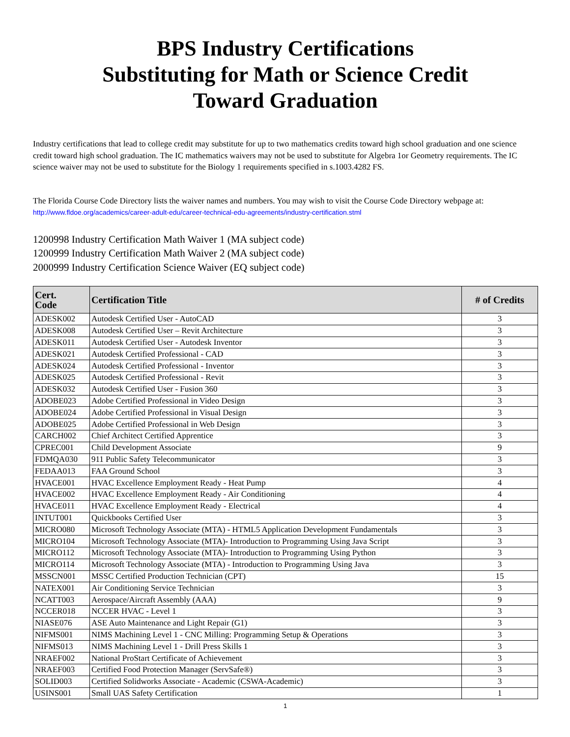BPS Industry Certifications
Substituting for Math or Science Credit
Toward Graduation
Industry certifications that lead to college credit may substitute for up to two mathematics credits toward high school graduation and one science credit toward high school graduation. The IC mathematics waivers may not be used to substitute for Algebra 1or Geometry requirements. The IC science waiver may not be used to substitute for the Biology 1 requirements specified in s.1003.4282 FS.
The Florida Course Code Directory lists the waiver names and numbers. You may wish to visit the Course Code Directory webpage at: http://www.fldoe.org/academics/career-adult-edu/career-technical-edu-agreements/industry-certification.stml
1200998 Industry Certification Math Waiver 1 (MA subject code)
1200999 Industry Certification Math Waiver 2 (MA subject code)
2000999 Industry Certification Science Waiver (EQ subject code)
| Cert. Code | Certification Title | # of Credits |
| --- | --- | --- |
| ADESK002 | Autodesk Certified User - AutoCAD | 3 |
| ADESK008 | Autodesk Certified User – Revit Architecture | 3 |
| ADESK011 | Autodesk Certified User - Autodesk Inventor | 3 |
| ADESK021 | Autodesk Certified Professional - CAD | 3 |
| ADESK024 | Autodesk Certified Professional - Inventor | 3 |
| ADESK025 | Autodesk Certified Professional - Revit | 3 |
| ADESK032 | Autodesk Certified User - Fusion 360 | 3 |
| ADOBE023 | Adobe Certified Professional in Video Design | 3 |
| ADOBE024 | Adobe Certified Professional in Visual Design | 3 |
| ADOBE025 | Adobe Certified Professional in Web Design | 3 |
| CARCH002 | Chief Architect Certified Apprentice | 3 |
| CPREC001 | Child Development Associate | 9 |
| FDMQA030 | 911 Public Safety Telecommunicator | 3 |
| FEDAA013 | FAA Ground School | 3 |
| HVACE001 | HVAC Excellence Employment Ready - Heat Pump | 4 |
| HVACE002 | HVAC Excellence Employment Ready - Air Conditioning | 4 |
| HVACE011 | HVAC Excellence Employment Ready - Electrical | 4 |
| INTUT001 | Quickbooks Certified User | 3 |
| MICRO080 | Microsoft Technology Associate (MTA) - HTML5 Application Development Fundamentals | 3 |
| MICRO104 | Microsoft Technology Associate (MTA)- Introduction to Programming Using Java Script | 3 |
| MICRO112 | Microsoft Technology Associate (MTA)- Introduction to Programming Using Python | 3 |
| MICRO114 | Microsoft Technology Associate (MTA) - Introduction to Programming Using Java | 3 |
| MSSCN001 | MSSC Certified Production Technician (CPT) | 15 |
| NATEX001 | Air Conditioning Service Technician | 3 |
| NCATT003 | Aerospace/Aircraft Assembly (AAA) | 9 |
| NCCER018 | NCCER HVAC - Level 1 | 3 |
| NIASE076 | ASE Auto Maintenance and Light Repair (G1) | 3 |
| NIFMS001 | NIMS Machining Level 1 - CNC Milling: Programming Setup & Operations | 3 |
| NIFMS013 | NIMS Machining Level 1 - Drill Press Skills 1 | 3 |
| NRAEF002 | National ProStart Certificate of Achievement | 3 |
| NRAEF003 | Certified Food Protection Manager (ServSafe®) | 3 |
| SOLID003 | Certified Solidworks Associate - Academic (CSWA-Academic) | 3 |
| USINS001 | Small UAS Safety Certification | 1 |
1